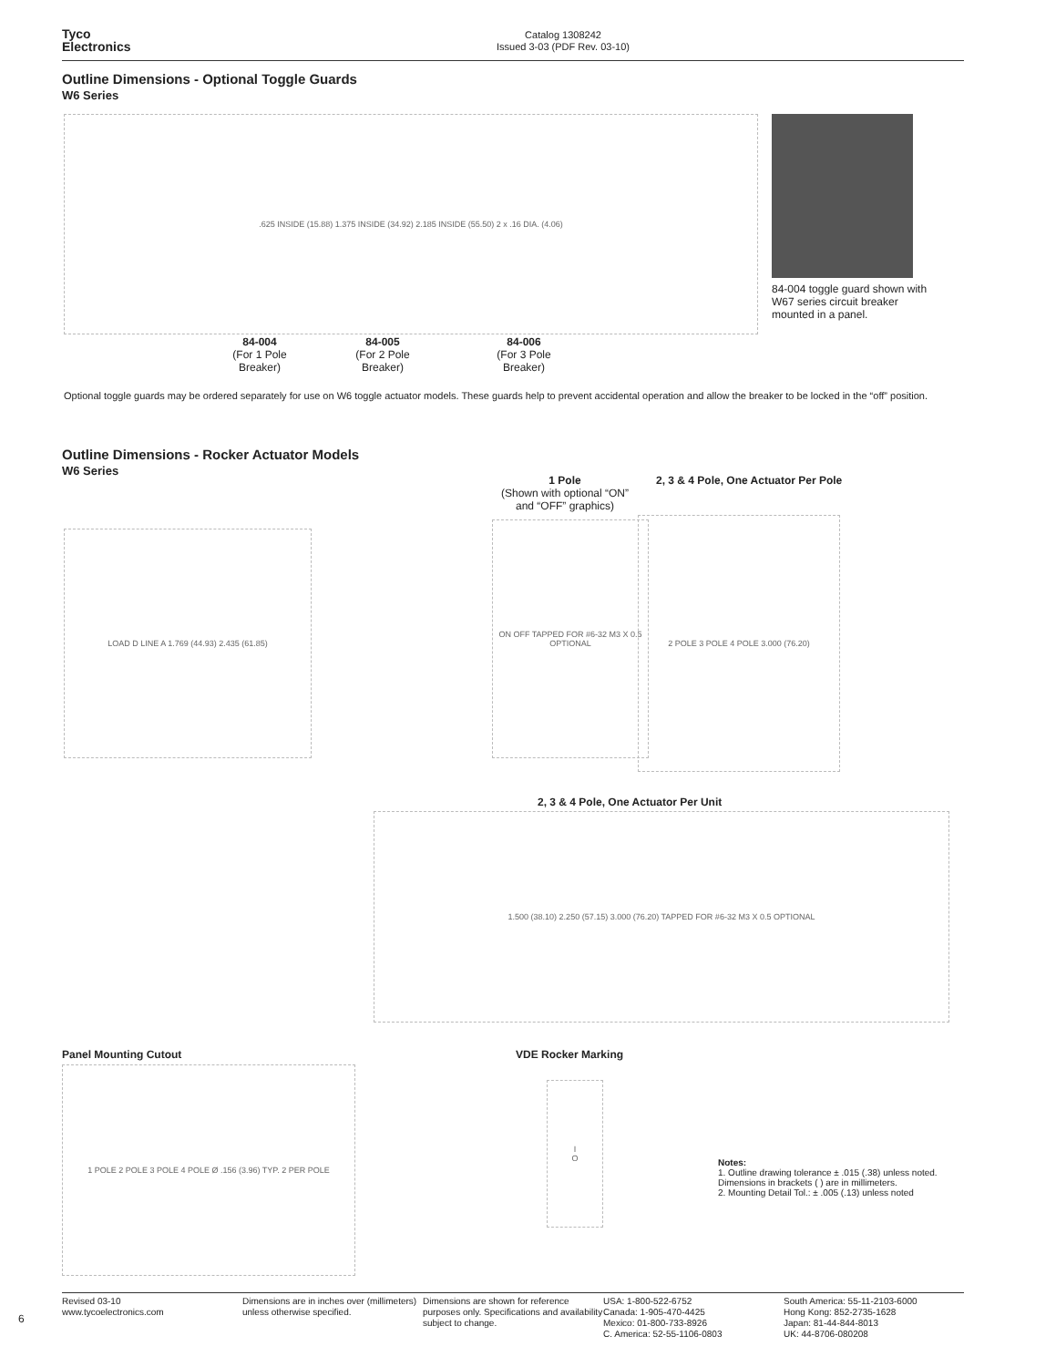Tyco
Electronics
Catalog 1308242
Issued 3-03 (PDF Rev. 03-10)
Outline Dimensions - Optional Toggle Guards
W6 Series
.625 INSIDE (15.88) 1.375 INSIDE (34.92) 2.185 INSIDE (55.50) 2 x .16 DIA. (4.06)
84-004
(For 1 Pole Breaker)
84-005
(For 2 Pole Breaker)
84-006
(For 3 Pole Breaker)
84-004 toggle guard shown with W67 series circuit breaker mounted in a panel.
Optional toggle guards may be ordered separately for use on W6 toggle actuator models. These guards help to prevent accidental operation and allow the breaker to be locked in the “off” position.
Outline Dimensions - Rocker Actuator Models
W6 Series
1 Pole
(Shown with optional “ON” and “OFF” graphics)
2, 3 & 4 Pole, One Actuator Per Pole
LOAD D LINE A 1.769 (44.93) 2.435 (61.85)
ON OFF TAPPED FOR #6-32 M3 X 0.5 OPTIONAL
2 POLE 3 POLE 4 POLE 3.000 (76.20)
2, 3 & 4 Pole, One Actuator Per Unit
1.500 (38.10) 2.250 (57.15) 3.000 (76.20) TAPPED FOR #6-32 M3 X 0.5 OPTIONAL
Panel Mounting Cutout
1 POLE 2 POLE 3 POLE 4 POLE Ø .156 (3.96) TYP. 2 PER POLE
VDE Rocker Marking
I
O
Notes:
1. Outline drawing tolerance ± .015 (.38) unless noted. Dimensions in brackets ( ) are in millimeters.
2. Mounting Detail Tol.: ± .005 (.13) unless noted
6
Revised 03-10
www.tycoelectronics.com
Dimensions are in inches over (millimeters) unless otherwise specified.
Dimensions are shown for reference purposes only. Specifications and availability subject to change.
USA: 1-800-522-6752
Canada: 1-905-470-4425
Mexico: 01-800-733-8926
C. America: 52-55-1106-0803
South America: 55-11-2103-6000
Hong Kong: 852-2735-1628
Japan: 81-44-844-8013
UK: 44-8706-080208